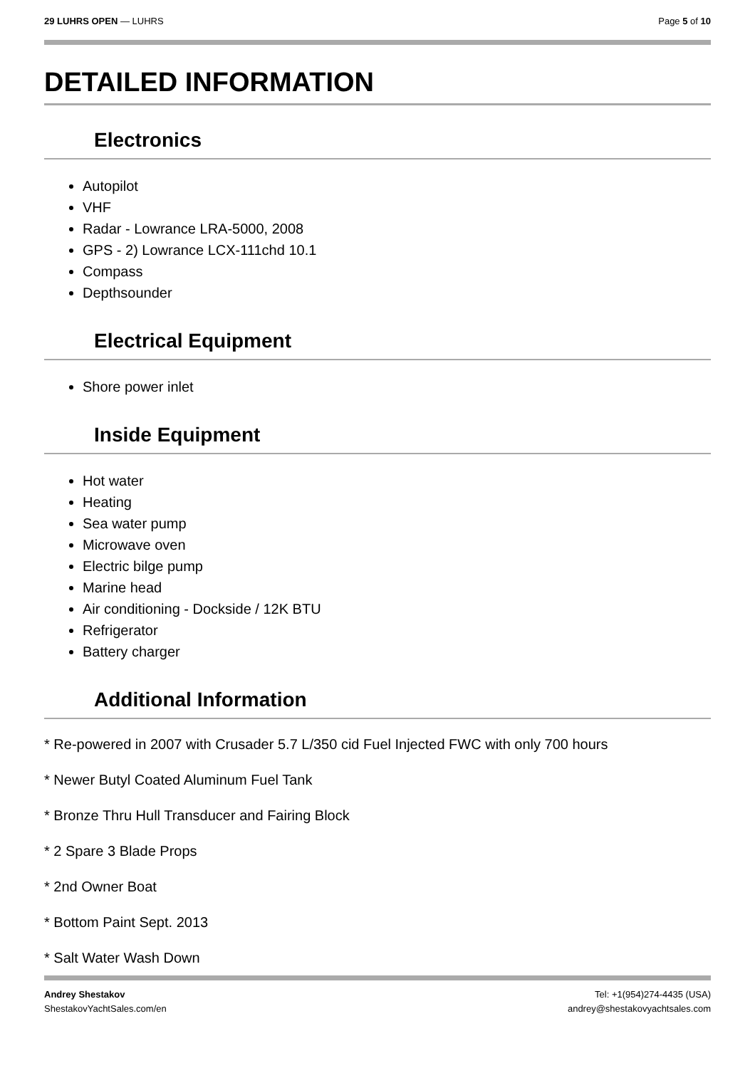29 LUHRS OPEN — LUHRS Page 5 of 10
DETAILED INFORMATION
Electronics
Autopilot
VHF
Radar - Lowrance LRA-5000, 2008
GPS - 2) Lowrance LCX-111chd 10.1
Compass
Depthsounder
Electrical Equipment
Shore power inlet
Inside Equipment
Hot water
Heating
Sea water pump
Microwave oven
Electric bilge pump
Marine head
Air conditioning - Dockside / 12K BTU
Refrigerator
Battery charger
Additional Information
* Re-powered in 2007 with Crusader 5.7 L/350 cid Fuel Injected FWC with only 700 hours
* Newer Butyl Coated Aluminum Fuel Tank
* Bronze Thru Hull Transducer and Fairing Block
* 2 Spare 3 Blade Props
* 2nd Owner Boat
* Bottom Paint Sept. 2013
* Salt Water Wash Down
Andrey Shestakov
ShestakovYachtSales.com/en
Tel: +1(954)274-4435 (USA)
andrey@shestakovyachtsales.com